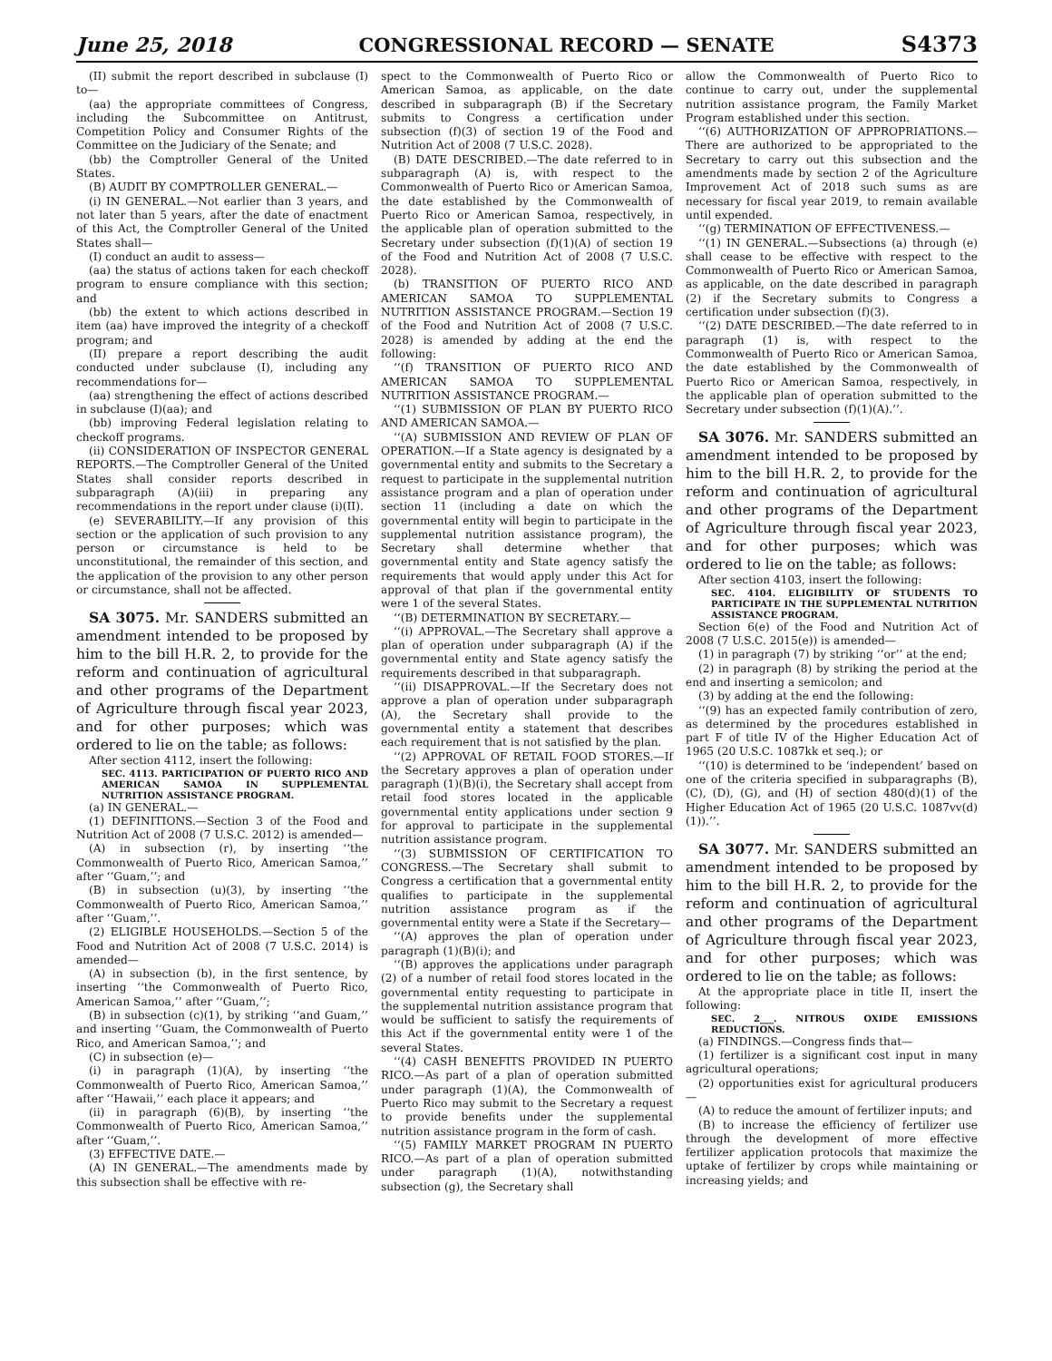June 25, 2018 CONGRESSIONAL RECORD — SENATE S4373
(II) submit the report described in subclause (I) to—
(aa) the appropriate committees of Congress, including the Subcommittee on Antitrust, Competition Policy and Consumer Rights of the Committee on the Judiciary of the Senate; and
(bb) the Comptroller General of the United States.
(B) AUDIT BY COMPTROLLER GENERAL.—
(i) IN GENERAL.—Not earlier than 3 years, and not later than 5 years, after the date of enactment of this Act, the Comptroller General of the United States shall—
(I) conduct an audit to assess—
(aa) the status of actions taken for each checkoff program to ensure compliance with this section; and
(bb) the extent to which actions described in item (aa) have improved the integrity of a checkoff program; and
(II) prepare a report describing the audit conducted under subclause (I), including any recommendations for—
(aa) strengthening the effect of actions described in subclause (I)(aa); and
(bb) improving Federal legislation relating to checkoff programs.
(ii) CONSIDERATION OF INSPECTOR GENERAL REPORTS.—The Comptroller General of the United States shall consider reports described in subparagraph (A)(iii) in preparing any recommendations in the report under clause (i)(II).
(e) SEVERABILITY.—If any provision of this section or the application of such provision to any person or circumstance is held to be unconstitutional, the remainder of this section, and the application of the provision to any other person or circumstance, shall not be affected.
SA 3075. Mr. SANDERS submitted an amendment intended to be proposed by him to the bill H.R. 2, to provide for the reform and continuation of agricultural and other programs of the Department of Agriculture through fiscal year 2023, and for other purposes; which was ordered to lie on the table; as follows:
After section 4112, insert the following:
SEC. 4113. PARTICIPATION OF PUERTO RICO AND AMERICAN SAMOA IN SUPPLEMENTAL NUTRITION ASSISTANCE PROGRAM.
(a) IN GENERAL.—
(1) DEFINITIONS.—Section 3 of the Food and Nutrition Act of 2008 (7 U.S.C. 2012) is amended—
(A) in subsection (r), by inserting ‘‘the Commonwealth of Puerto Rico, American Samoa,’’ after ‘‘Guam,’’; and
(B) in subsection (u)(3), by inserting ‘‘the Commonwealth of Puerto Rico, American Samoa,’’ after ‘‘Guam,’’.
(2) ELIGIBLE HOUSEHOLDS.—Section 5 of the Food and Nutrition Act of 2008 (7 U.S.C. 2014) is amended—
(A) in subsection (b), in the first sentence, by inserting ‘‘the Commonwealth of Puerto Rico, American Samoa,’’ after ‘‘Guam,’’;
(B) in subsection (c)(1), by striking ‘‘and Guam,’’ and inserting ‘‘Guam, the Commonwealth of Puerto Rico, and American Samoa,’’; and
(C) in subsection (e)—
(i) in paragraph (1)(A), by inserting ‘‘the Commonwealth of Puerto Rico, American Samoa,’’ after ‘‘Hawaii,’’ each place it appears; and
(ii) in paragraph (6)(B), by inserting ‘‘the Commonwealth of Puerto Rico, American Samoa,’’ after ‘‘Guam,’’.
(3) EFFECTIVE DATE.—
(A) IN GENERAL.—The amendments made by this subsection shall be effective with re-
spect to the Commonwealth of Puerto Rico or American Samoa, as applicable, on the date described in subparagraph (B) if the Secretary submits to Congress a certification under subsection (f)(3) of section 19 of the Food and Nutrition Act of 2008 (7 U.S.C. 2028).
(B) DATE DESCRIBED.—The date referred to in subparagraph (A) is, with respect to the Commonwealth of Puerto Rico or American Samoa, the date established by the Commonwealth of Puerto Rico or American Samoa, respectively, in the applicable plan of operation submitted to the Secretary under subsection (f)(1)(A) of section 19 of the Food and Nutrition Act of 2008 (7 U.S.C. 2028).
(b) TRANSITION OF PUERTO RICO AND AMERICAN SAMOA TO SUPPLEMENTAL NUTRITION ASSISTANCE PROGRAM.—Section 19 of the Food and Nutrition Act of 2008 (7 U.S.C. 2028) is amended by adding at the end the following:
‘‘(f) TRANSITION OF PUERTO RICO AND AMERICAN SAMOA TO SUPPLEMENTAL NUTRITION ASSISTANCE PROGRAM.—
‘‘(1) SUBMISSION OF PLAN BY PUERTO RICO AND AMERICAN SAMOA.—
‘‘(A) SUBMISSION AND REVIEW OF PLAN OF OPERATION.—If a State agency is designated by a governmental entity and submits to the Secretary a request to participate in the supplemental nutrition assistance program and a plan of operation under section 11 (including a date on which the governmental entity will begin to participate in the supplemental nutrition assistance program), the Secretary shall determine whether that governmental entity and State agency satisfy the requirements that would apply under this Act for approval of that plan if the governmental entity were 1 of the several States.
‘‘(B) DETERMINATION BY SECRETARY.—
‘‘(i) APPROVAL.—The Secretary shall approve a plan of operation under subparagraph (A) if the governmental entity and State agency satisfy the requirements described in that subparagraph.
‘‘(ii) DISAPPROVAL.—If the Secretary does not approve a plan of operation under subparagraph (A), the Secretary shall provide to the governmental entity a statement that describes each requirement that is not satisfied by the plan.
‘‘(2) APPROVAL OF RETAIL FOOD STORES.—If the Secretary approves a plan of operation under paragraph (1)(B)(i), the Secretary shall accept from retail food stores located in the applicable governmental entity applications under section 9 for approval to participate in the supplemental nutrition assistance program.
‘‘(3) SUBMISSION OF CERTIFICATION TO CONGRESS.—The Secretary shall submit to Congress a certification that a governmental entity qualifies to participate in the supplemental nutrition assistance program as if the governmental entity were a State if the Secretary—
‘‘(A) approves the plan of operation under paragraph (1)(B)(i); and
‘‘(B) approves the applications under paragraph (2) of a number of retail food stores located in the governmental entity requesting to participate in the supplemental nutrition assistance program that would be sufficient to satisfy the requirements of this Act if the governmental entity were 1 of the several States.
‘‘(4) CASH BENEFITS PROVIDED IN PUERTO RICO.—As part of a plan of operation submitted under paragraph (1)(A), the Commonwealth of Puerto Rico may submit to the Secretary a request to provide benefits under the supplemental nutrition assistance program in the form of cash.
‘‘(5) FAMILY MARKET PROGRAM IN PUERTO RICO.—As part of a plan of operation submitted under paragraph (1)(A), notwithstanding subsection (g), the Secretary shall
allow the Commonwealth of Puerto Rico to continue to carry out, under the supplemental nutrition assistance program, the Family Market Program established under this section.
‘‘(6) AUTHORIZATION OF APPROPRIATIONS.—There are authorized to be appropriated to the Secretary to carry out this subsection and the amendments made by section 2 of the Agriculture Improvement Act of 2018 such sums as are necessary for fiscal year 2019, to remain available until expended.
‘‘(g) TERMINATION OF EFFECTIVENESS.—
‘‘(1) IN GENERAL.—Subsections (a) through (e) shall cease to be effective with respect to the Commonwealth of Puerto Rico or American Samoa, as applicable, on the date described in paragraph (2) if the Secretary submits to Congress a certification under subsection (f)(3).
‘‘(2) DATE DESCRIBED.—The date referred to in paragraph (1) is, with respect to the Commonwealth of Puerto Rico or American Samoa, the date established by the Commonwealth of Puerto Rico or American Samoa, respectively, in the applicable plan of operation submitted to the Secretary under subsection (f)(1)(A).’’.
SA 3076. Mr. SANDERS submitted an amendment intended to be proposed by him to the bill H.R. 2, to provide for the reform and continuation of agricultural and other programs of the Department of Agriculture through fiscal year 2023, and for other purposes; which was ordered to lie on the table; as follows:
After section 4103, insert the following:
SEC. 4104. ELIGIBILITY OF STUDENTS TO PARTICIPATE IN THE SUPPLEMENTAL NUTRITION ASSISTANCE PROGRAM.
Section 6(e) of the Food and Nutrition Act of 2008 (7 U.S.C. 2015(e)) is amended—
(1) in paragraph (7) by striking ‘‘or’’ at the end;
(2) in paragraph (8) by striking the period at the end and inserting a semicolon; and
(3) by adding at the end the following:
‘‘(9) has an expected family contribution of zero, as determined by the procedures established in part F of title IV of the Higher Education Act of 1965 (20 U.S.C. 1087kk et seq.); or
‘‘(10) is determined to be ‘independent’ based on one of the criteria specified in subparagraphs (B), (C), (D), (G), and (H) of section 480(d)(1) of the Higher Education Act of 1965 (20 U.S.C. 1087vv(d)(1)).’’.
SA 3077. Mr. SANDERS submitted an amendment intended to be proposed by him to the bill H.R. 2, to provide for the reform and continuation of agricultural and other programs of the Department of Agriculture through fiscal year 2023, and for other purposes; which was ordered to lie on the table; as follows:
At the appropriate place in title II, insert the following:
SEC. 2___. NITROUS OXIDE EMISSIONS REDUCTIONS.
(a) FINDINGS.—Congress finds that—
(1) fertilizer is a significant cost input in many agricultural operations;
(2) opportunities exist for agricultural producers—
(A) to reduce the amount of fertilizer inputs; and
(B) to increase the efficiency of fertilizer use through the development of more effective fertilizer application protocols that maximize the uptake of fertilizer by crops while maintaining or increasing yields; and